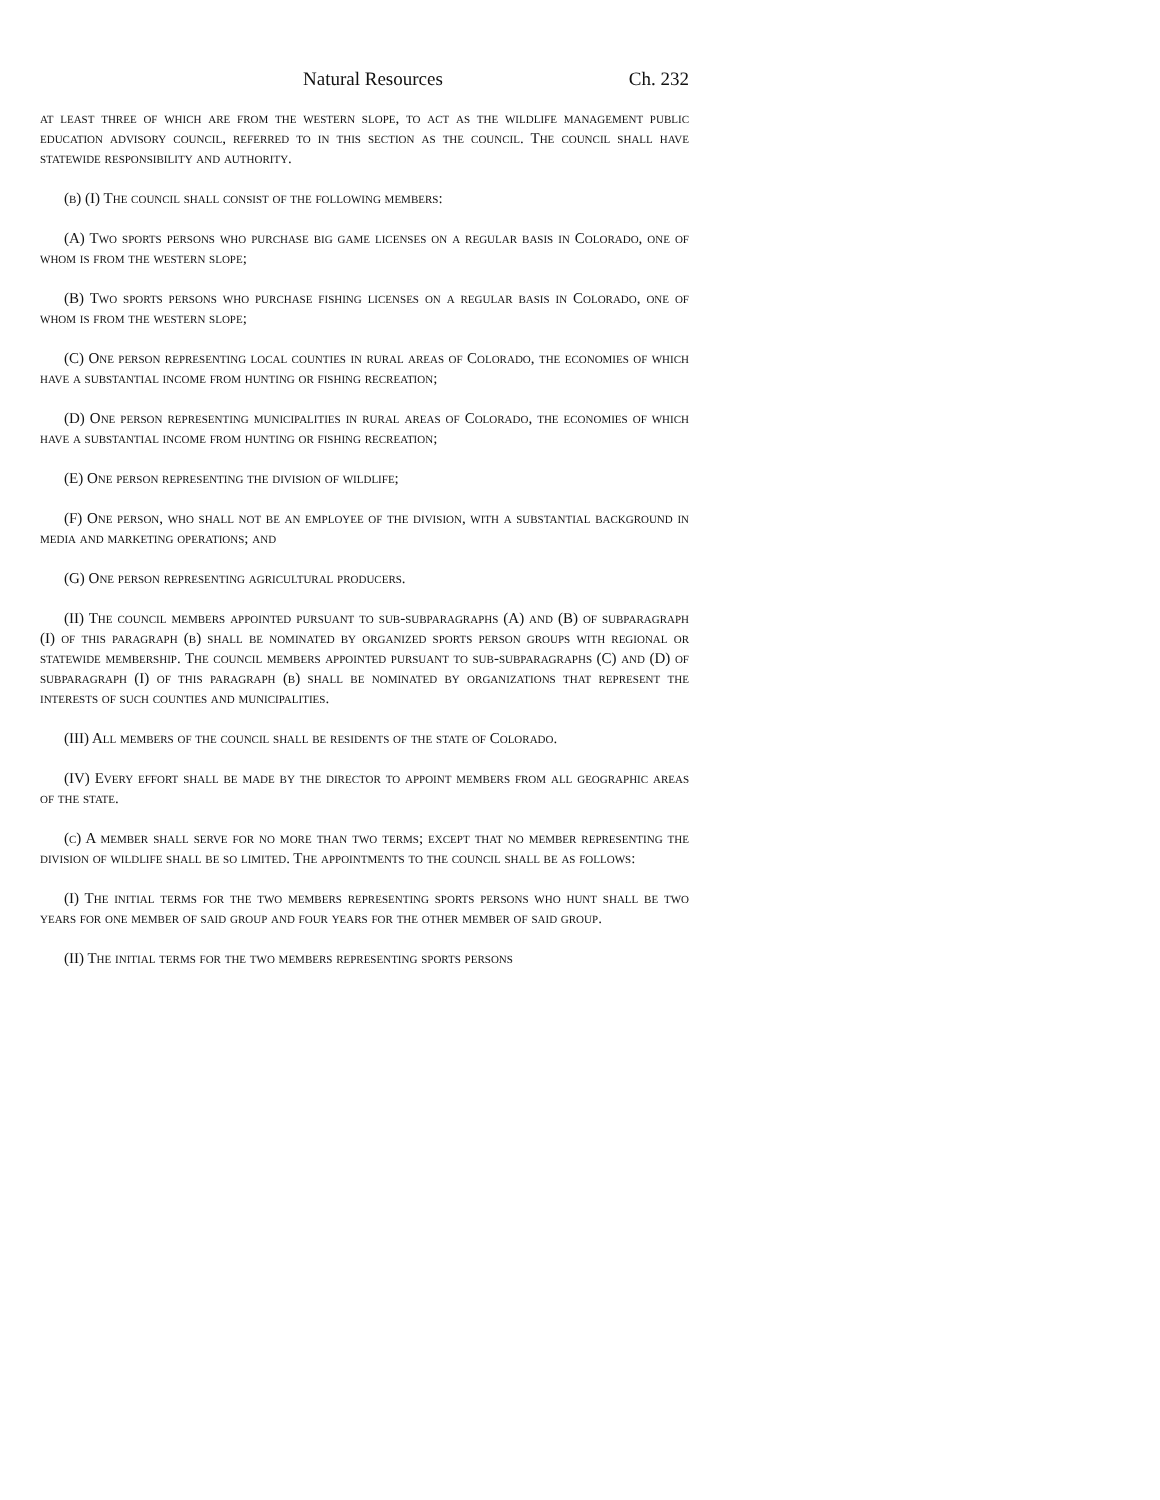Natural Resources Ch. 232
at least three of which are from the western slope, to act as the wildlife management public education advisory council, referred to in this section as the council. The council shall have statewide responsibility and authority.
(b) (I) The council shall consist of the following members:
(A) Two sports persons who purchase big game licenses on a regular basis in Colorado, one of whom is from the western slope;
(B) Two sports persons who purchase fishing licenses on a regular basis in Colorado, one of whom is from the western slope;
(C) One person representing local counties in rural areas of Colorado, the economies of which have a substantial income from hunting or fishing recreation;
(D) One person representing municipalities in rural areas of Colorado, the economies of which have a substantial income from hunting or fishing recreation;
(E) One person representing the division of wildlife;
(F) One person, who shall not be an employee of the division, with a substantial background in media and marketing operations; and
(G) One person representing agricultural producers.
(II) The council members appointed pursuant to sub-subparagraphs (A) and (B) of subparagraph (I) of this paragraph (b) shall be nominated by organized sports person groups with regional or statewide membership. The council members appointed pursuant to sub-subparagraphs (C) and (D) of subparagraph (I) of this paragraph (b) shall be nominated by organizations that represent the interests of such counties and municipalities.
(III) All members of the council shall be residents of the state of Colorado.
(IV) Every effort shall be made by the director to appoint members from all geographic areas of the state.
(c) A member shall serve for no more than two terms; except that no member representing the division of wildlife shall be so limited. The appointments to the council shall be as follows:
(I) The initial terms for the two members representing sports persons who hunt shall be two years for one member of said group and four years for the other member of said group.
(II) The initial terms for the two members representing sports persons